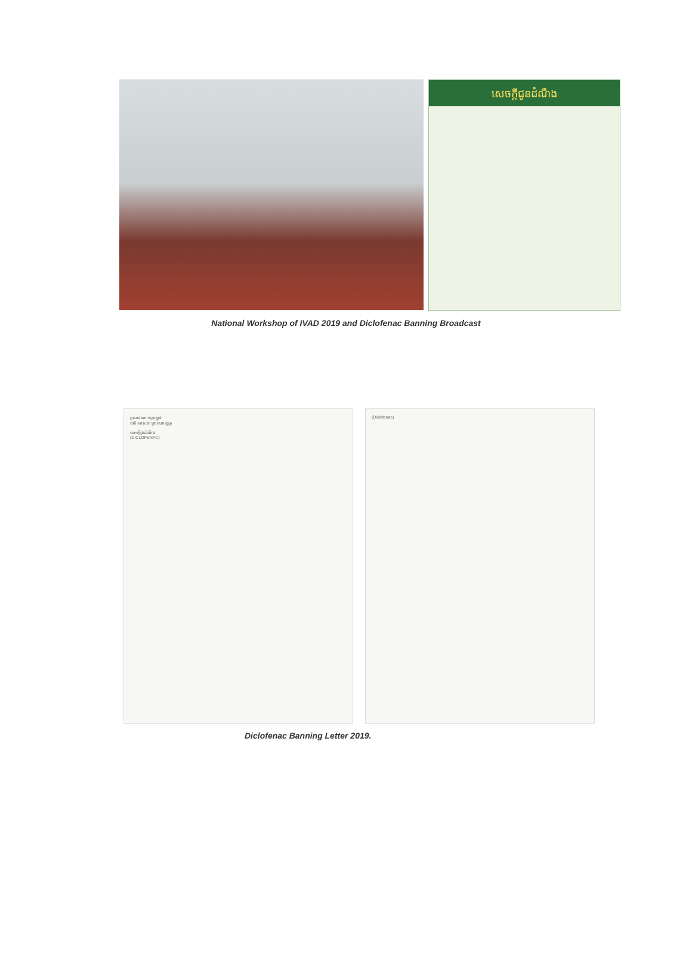សេចក្តីជូនដំណឹង
National Workshop of IVAD 2019 and Diclofenac Banning Broadcast
ព្រះរាជាណាចក្រកម្ពុជា
ជាតិ សាសនា ព្រះមហាក្សត្រ
សេចក្តីជូនដំណឹង
(DICLOFENAC)
(Diclofenac)
Diclofenac Banning Letter 2019.